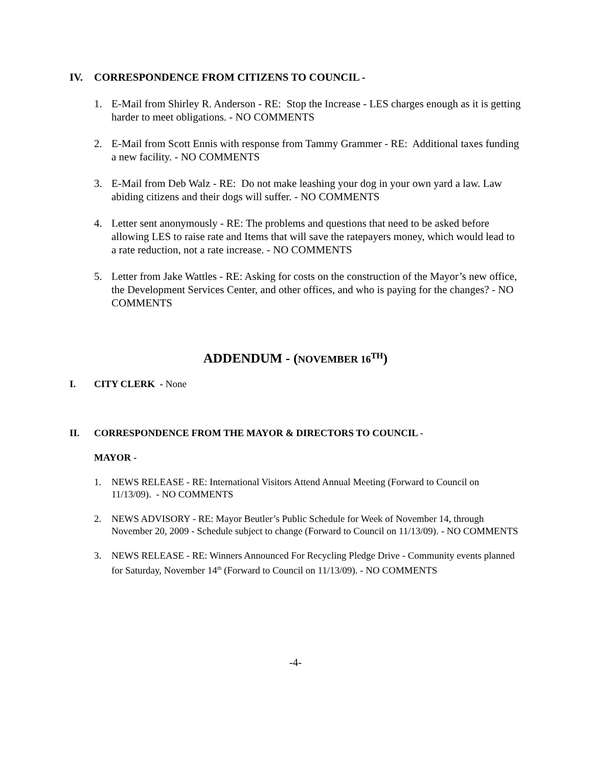IV. CORRESPONDENCE FROM CITIZENS TO COUNCIL -
1. E-Mail from Shirley R. Anderson - RE: Stop the Increase - LES charges enough as it is getting harder to meet obligations. - NO COMMENTS
2. E-Mail from Scott Ennis with response from Tammy Grammer - RE: Additional taxes funding a new facility. - NO COMMENTS
3. E-Mail from Deb Walz - RE: Do not make leashing your dog in your own yard a law. Law abiding citizens and their dogs will suffer. - NO COMMENTS
4. Letter sent anonymously - RE: The problems and questions that need to be asked before allowing LES to raise rate and Items that will save the ratepayers money, which would lead to a rate reduction, not a rate increase. - NO COMMENTS
5. Letter from Jake Wattles - RE: Asking for costs on the construction of the Mayor’s new office, the Development Services Center, and other offices, and who is paying for the changes? - NO COMMENTS
ADDENDUM - (NOVEMBER 16<sup>TH</sup>)
I. CITY CLERK - None
II. CORRESPONDENCE FROM THE MAYOR & DIRECTORS TO COUNCIL -
MAYOR -
1. NEWS RELEASE - RE: International Visitors Attend Annual Meeting (Forward to Council on 11/13/09). - NO COMMENTS
2. NEWS ADVISORY - RE: Mayor Beutler’s Public Schedule for Week of November 14, through November 20, 2009 - Schedule subject to change (Forward to Council on 11/13/09). - NO COMMENTS
3. NEWS RELEASE - RE: Winners Announced For Recycling Pledge Drive - Community events planned for Saturday, November 14<sup>th</sup> (Forward to Council on 11/13/09). - NO COMMENTS
-4-